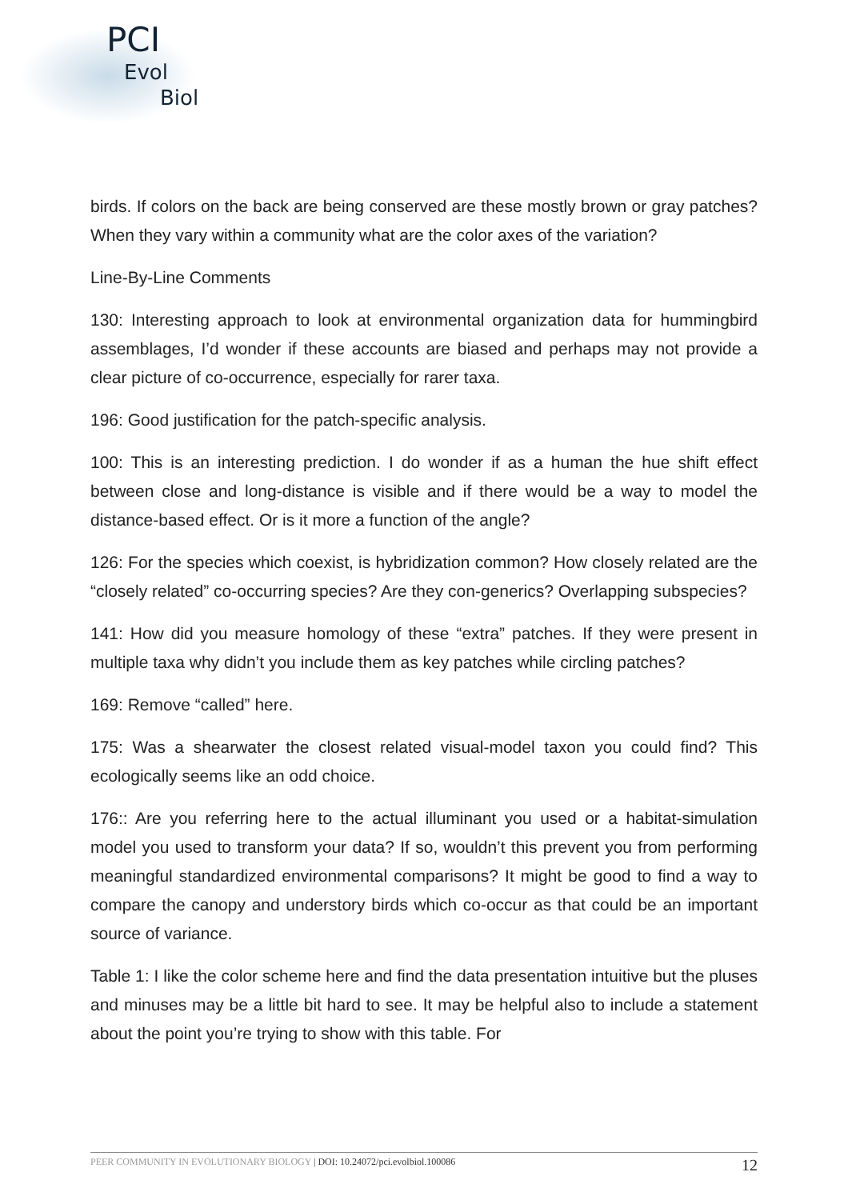PCI
Evol
Biol
birds. If colors on the back are being conserved are these mostly brown or gray patches? When they vary within a community what are the color axes of the variation?
Line-By-Line Comments
130: Interesting approach to look at environmental organization data for hummingbird assemblages, I’d wonder if these accounts are biased and perhaps may not provide a clear picture of co-occurrence, especially for rarer taxa.
196: Good justification for the patch-specific analysis.
100: This is an interesting prediction. I do wonder if as a human the hue shift effect between close and long-distance is visible and if there would be a way to model the distance-based effect. Or is it more a function of the angle?
126: For the species which coexist, is hybridization common? How closely related are the “closely related” co-occurring species? Are they con-generics? Overlapping subspecies?
141: How did you measure homology of these “extra” patches. If they were present in multiple taxa why didn’t you include them as key patches while circling patches?
169: Remove “called” here.
175: Was a shearwater the closest related visual-model taxon you could find? This ecologically seems like an odd choice.
176:: Are you referring here to the actual illuminant you used or a habitat-simulation model you used to transform your data? If so, wouldn’t this prevent you from performing meaningful standardized environmental comparisons? It might be good to find a way to compare the canopy and understory birds which co-occur as that could be an important source of variance.
Table 1: I like the color scheme here and find the data presentation intuitive but the pluses and minuses may be a little bit hard to see. It may be helpful also to include a statement about the point you’re trying to show with this table. For
PEER COMMUNITY IN EVOLUTIONARY BIOLOGY | DOI: 10.24072/pci.evolbiol.100086
12